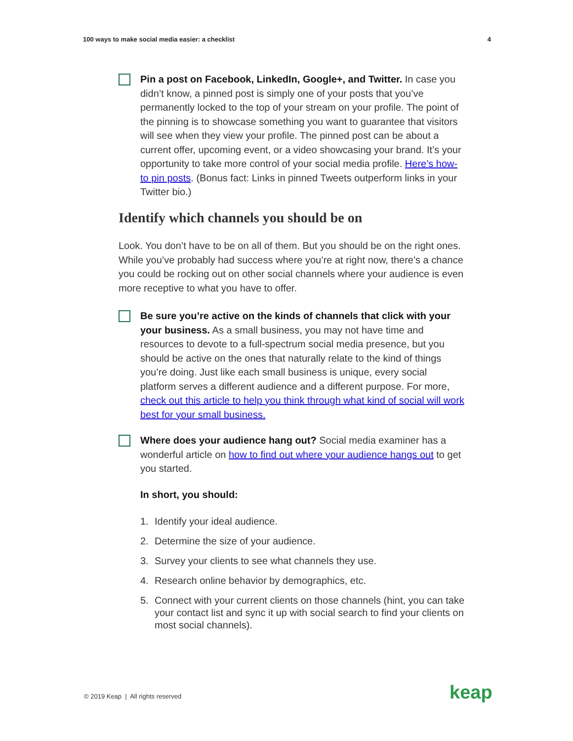100 ways to make social media easier: a checklist 4
Pin a post on Facebook, LinkedIn, Google+, and Twitter. In case you didn’t know, a pinned post is simply one of your posts that you’ve permanently locked to the top of your stream on your profile. The point of the pinning is to showcase something you want to guarantee that visitors will see when they view your profile. The pinned post can be about a current offer, upcoming event, or a video showcasing your brand. It’s your opportunity to take more control of your social media profile. Here’s how-to pin posts. (Bonus fact: Links in pinned Tweets outperform links in your Twitter bio.)
Identify which channels you should be on
Look. You don’t have to be on all of them. But you should be on the right ones. While you’ve probably had success where you’re at right now, there’s a chance you could be rocking out on other social channels where your audience is even more receptive to what you have to offer.
Be sure you’re active on the kinds of channels that click with your your business. As a small business, you may not have time and resources to devote to a full-spectrum social media presence, but you should be active on the ones that naturally relate to the kind of things you’re doing. Just like each small business is unique, every social platform serves a different audience and a different purpose. For more, check out this article to help you think through what kind of social will work best for your small business.
Where does your audience hang out? Social media examiner has a wonderful article on how to find out where your audience hangs out to get you started.
In short, you should:
1. Identify your ideal audience.
2. Determine the size of your audience.
3. Survey your clients to see what channels they use.
4. Research online behavior by demographics, etc.
5. Connect with your current clients on those channels (hint, you can take your contact list and sync it up with social search to find your clients on most social channels).
© 2019 Keap | All rights reserved
keap